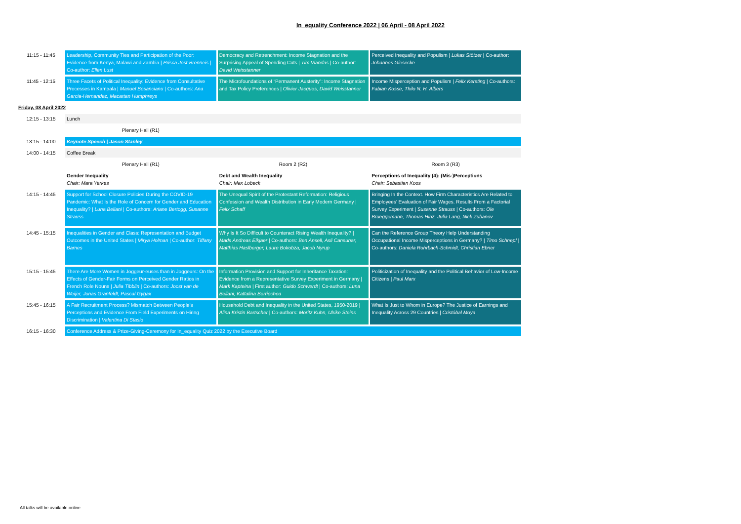In_equality Conference 2022 | 06 April - 08 April 2022
| 11:15 - 11:45 | Leadership, Community Ties and Participation of the Poor: Evidence from Kenya, Malawi and Zambia / Prisca Jöst-Brenneis / Co-author: Ellen Lust | Democracy and Retrenchment: Income Stagnation and the Surprising Appeal of Spending Cuts / Tim Vlandas / Co-author: David Weisstanner | Perceived Inequality and Populism / Lukas Stötzer / Co-author: Johannes Giesecke |
| 11:45 - 12:15 | Three Facets of Political Inequality: Evidence from Consultative Processes in Kampala / Manuel Bosancianu / Co-authors: Ana Garcia-Hernandez, Macartan Humphreys | The Microfoundations of “Permanent Austerity”: Income Stagnation and Tax Policy Preferences / Olivier Jacques, David Weisstanner | Income Misperception and Populism / Felix Kersting / Co-authors: Fabian Kosse, Thilo N. H. Albers |
| Friday, 08 April 2022 | | | |
| 12:15 - 13:15 | Lunch | | |
| | Plenary Hall (R1) | | |
| 13:15 - 14:00 | Keynote Speech / Jason Stanley | | |
| 14:00 - 14:15 | Coffee Break | | |
| | Plenary Hall (R1) | Room 2 (R2) | Room 3 (R3) |
| | Gender Inequality Chair: Mara Yerkes | Debt and Wealth Inequality Chair: Max Lobeck | Perceptions of Inequality (4): (Mis-)Perceptions Chair: Sebastian Koos |
| 14:15 - 14:45 | Support for School Closure Policies During the COVID-19 Pandemic: What Is the Role of Concern for Gender and Education Inequality? / Luna Bellani / Co-authors: Ariane Bertogg, Susanne Strauss | The Unequal Spirit of the Protestant Reformation: Religious Confession and Wealth Distribution in Early Modern Germany / Felix Schaff | Bringing In the Context. How Firm Characteristics Are Related to Employees’ Evaluation of Fair Wages. Results From a Factorial Survey Experiment / Susanne Strauss / Co-authors: Ole Brueggemann, Thomas Hinz, Julia Lang, Nick Zubanov |
| 14:45 - 15:15 | Inequalities in Gender and Class: Representation and Budget Outcomes in the United States / Mirya Holman / Co-author: Tiffany Barnes | Why Is It So Difficult to Counteract Rising Wealth Inequality? / Mads Andreas Elkjaer / Co-authors: Ben Ansell, Asli Cansunar, Matthias Haslberger, Laure Bokobza, Jacob Nyrup | Can the Reference Group Theory Help Understanding Occupational Income Misperceptions in Germany? / Timo Schnepf / Co-authors: Daniela Rohrbach-Schmidt, Christian Ebner |
| 15:15 - 15:45 | There Are More Women in Joggeur·euses than in Joggeurs: On the Effects of Gender-Fair Forms on Perceived Gender Ratios in French Role Nouns / Julia Tibblin / Co-authors: Joost van de Weijer, Jonas Granfeldt, Pascal Gygax | Information Provision and Support for Inheritance Taxation: Evidence from a Representative Survey Experiment in Germany / Mark Kapteina / First author: Guido Schwerdt / Co-authors: Luna Bellani, Kattalina Berriochoa | Politicization of Inequality and the Political Behavior of Low-Income Citizens / Paul Marx |
| 15:45 - 16:15 | A Fair Recruitment Process? Mismatch Between People’s Perceptions and Evidence From Field Experiments on Hiring Discrimination / Valentina Di Stasio | Household Debt and Inequality in the United States, 1950-2019 / Alina Kristin Bartscher / Co-authors: Moritz Kuhn, Ulrike Steins | What Is Just to Whom in Europe? The Justice of Earnings and Inequality Across 29 Countries / Cristóbal Moya |
| 16:15 - 16:30 | Conference Address & Prize-Giving-Ceremony for In_equality Quiz 2022 by the Executive Board | | |
All talks will be available online